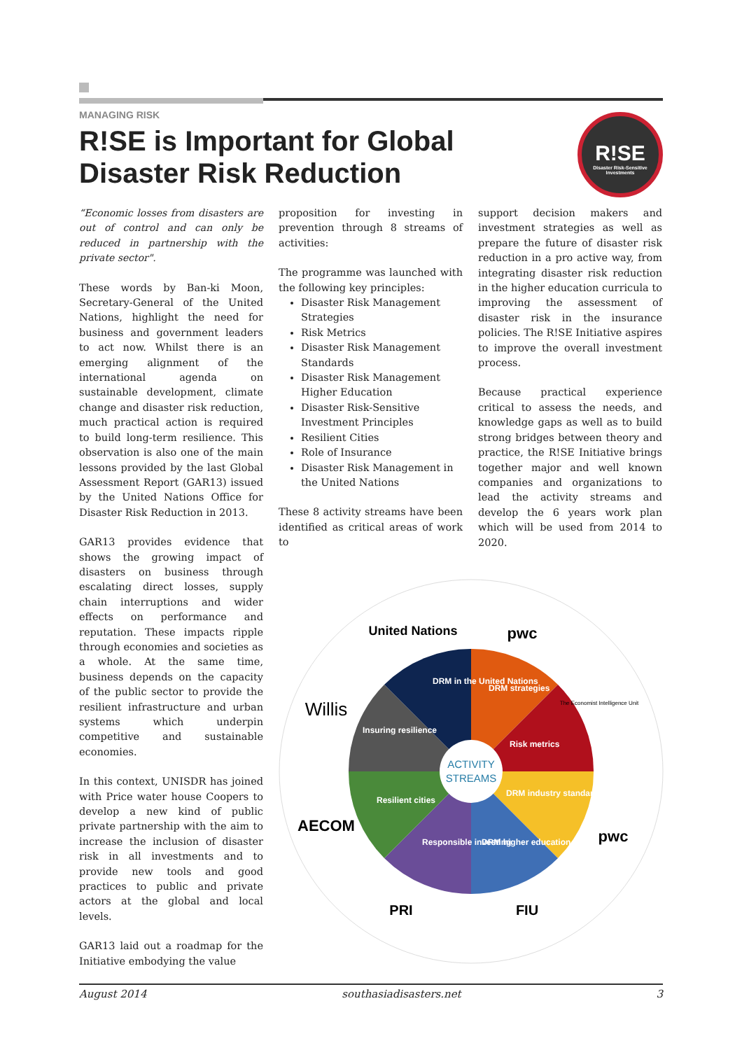MANAGING RISK
R!SE is Important for Global Disaster Risk Reduction
R!SE
Disaster Risk-Sensitive Investments
“Economic losses from disasters are out of control and can only be reduced in partnership with the private sector".
These words by Ban-ki Moon, Secretary-General of the United Nations, highlight the need for business and government leaders to act now. Whilst there is an emerging alignment of the international agenda on sustainable development, climate change and disaster risk reduction, much practical action is required to build long-term resilience. This observation is also one of the main lessons provided by the last Global Assessment Report (GAR13) issued by the United Nations Office for Disaster Risk Reduction in 2013.
GAR13 provides evidence that shows the growing impact of disasters on business through escalating direct losses, supply chain interruptions and wider effects on performance and reputation. These impacts ripple through economies and societies as a whole. At the same time, business depends on the capacity of the public sector to provide the resilient infrastructure and urban systems which underpin competitive and sustainable economies.
In this context, UNISDR has joined with Price water house Coopers to develop a new kind of public private partnership with the aim to increase the inclusion of disaster risk in all investments and to provide new tools and good practices to public and private actors at the global and local levels.
GAR13 laid out a roadmap for the Initiative embodying the value
proposition for investing in prevention through 8 streams of activities:
The programme was launched with the following key principles:
Disaster Risk Management Strategies
Risk Metrics
Disaster Risk Management Standards
Disaster Risk Management Higher Education
Disaster Risk-Sensitive Investment Principles
Resilient Cities
Role of Insurance
Disaster Risk Management in the United Nations
These 8 activity streams have been identified as critical areas of work to
support decision makers and investment strategies as well as prepare the future of disaster risk reduction in a pro active way, from integrating disaster risk reduction in the higher education curricula to improving the assessment of disaster risk in the insurance policies. The R!SE Initiative aspires to improve the overall investment process.
Because practical experience critical to assess the needs, and knowledge gaps as well as to build strong bridges between theory and practice, the R!SE Initiative brings together major and well known companies and organizations to lead the activity streams and develop the 6 years work plan which will be used from 2014 to 2020.
ACTIVITY
STREAMS
United Nations
pwc
Willis
AECOM
pwc
The Economist Intelligence Unit
PRI
FIU
DRM in the United Nations
DRM strategies
Risk metrics
DRM industry standards
DRM higher education
Responsible investing
Resilient cities
Insuring resilience
August 2014 southasiadisasters.net 3